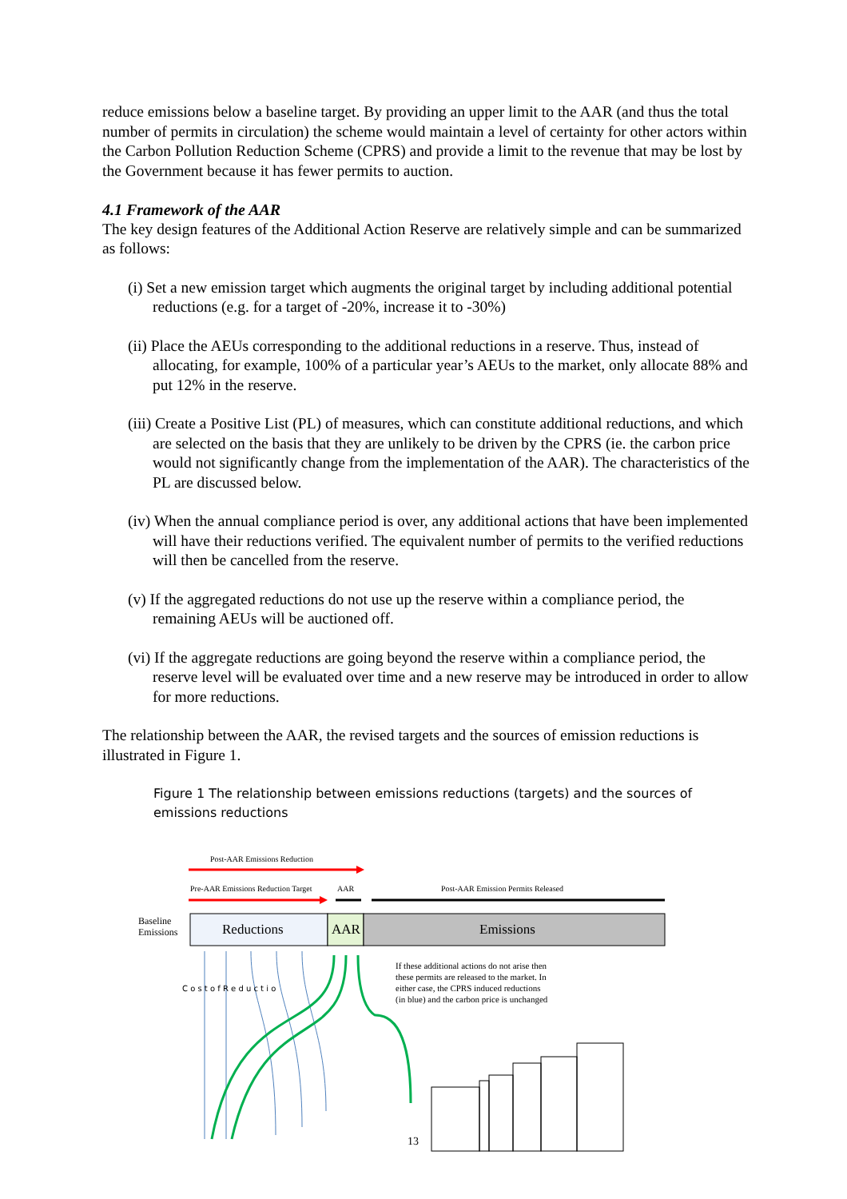reduce emissions below a baseline target. By providing an upper limit to the AAR (and thus the total number of permits in circulation) the scheme would maintain a level of certainty for other actors within the Carbon Pollution Reduction Scheme (CPRS) and provide a limit to the revenue that may be lost by the Government because it has fewer permits to auction.
4.1 Framework of the AAR
The key design features of the Additional Action Reserve are relatively simple and can be summarized as follows:
(i) Set a new emission target which augments the original target by including additional potential reductions (e.g. for a target of -20%, increase it to -30%)
(ii) Place the AEUs corresponding to the additional reductions in a reserve. Thus, instead of allocating, for example, 100% of a particular year’s AEUs to the market, only allocate 88% and put 12% in the reserve.
(iii) Create a Positive List (PL) of measures, which can constitute additional reductions, and which are selected on the basis that they are unlikely to be driven by the CPRS (ie. the carbon price would not significantly change from the implementation of the AAR). The characteristics of the PL are discussed below.
(iv) When the annual compliance period is over, any additional actions that have been implemented will have their reductions verified. The equivalent number of permits to the verified reductions will then be cancelled from the reserve.
(v) If the aggregated reductions do not use up the reserve within a compliance period, the remaining AEUs will be auctioned off.
(vi) If the aggregate reductions are going beyond the reserve within a compliance period, the reserve level will be evaluated over time and a new reserve may be introduced in order to allow for more reductions.
The relationship between the AAR, the revised targets and the sources of emission reductions is illustrated in Figure 1.
Figure 1 The relationship between emissions reductions (targets) and the sources of emissions reductions
Post-AAR Emissions Reduction
Pre-AAR Emissions Reduction Target
AAR
Post-AAR Emission Permits Released
Baseline
Emissions
Reductions
AAR
Emissions
If these additional actions do not arise then
these permits are released to the market. In
either case, the CPRS induced reductions
(in blue) and the carbon price is unchanged
13
C o s t o f R e d u c t i o